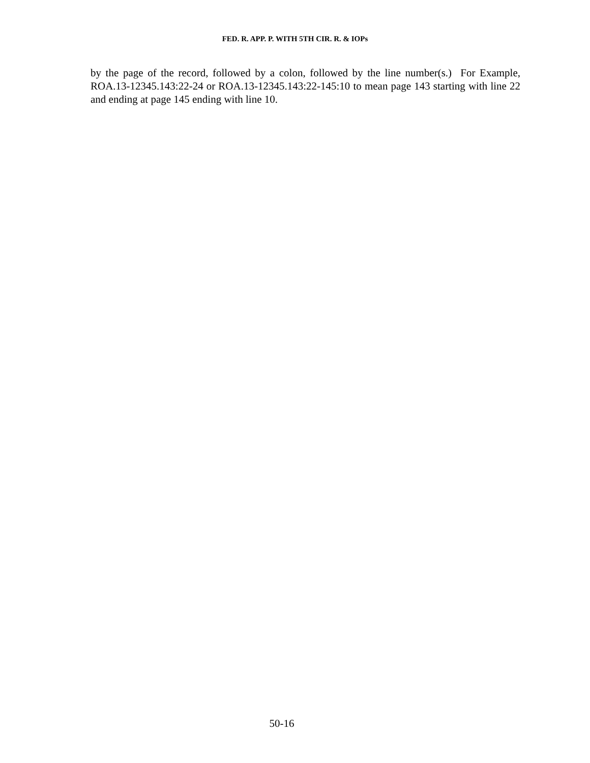FED. R. APP. P. WITH 5TH CIR. R. & IOPs
by the page of the record, followed by a colon, followed by the line number(s.) For Example, ROA.13-12345.143:22-24 or ROA.13-12345.143:22-145:10 to mean page 143 starting with line 22 and ending at page 145 ending with line 10.
50-16